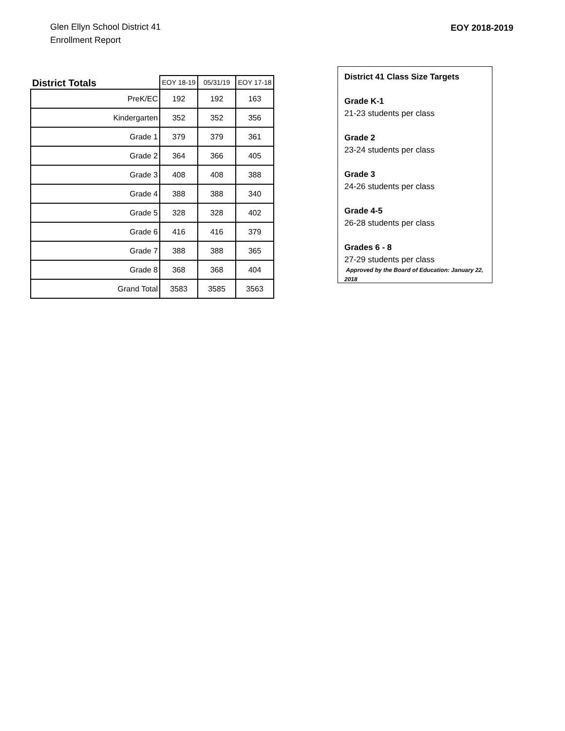Glen Ellyn School District 41
Enrollment Report
EOY 2018-2019
| District Totals | EOY 18-19 | 05/31/19 | EOY 17-18 |
| --- | --- | --- | --- |
| PreK/EC | 192 | 192 | 163 |
| Kindergarten | 352 | 352 | 356 |
| Grade 1 | 379 | 379 | 361 |
| Grade 2 | 364 | 366 | 405 |
| Grade 3 | 408 | 408 | 388 |
| Grade 4 | 388 | 388 | 340 |
| Grade 5 | 328 | 328 | 402 |
| Grade 6 | 416 | 416 | 379 |
| Grade 7 | 388 | 388 | 365 |
| Grade 8 | 368 | 368 | 404 |
| Grand Total | 3583 | 3585 | 3563 |
District 41 Class Size Targets
Grade K-1
21-23 students per class
Grade 2
23-24 students per class
Grade 3
24-26 students per class
Grade 4-5
26-28 students per class
Grades 6 - 8
27-29 students per class
Approved by the Board of Education: January 22, 2018